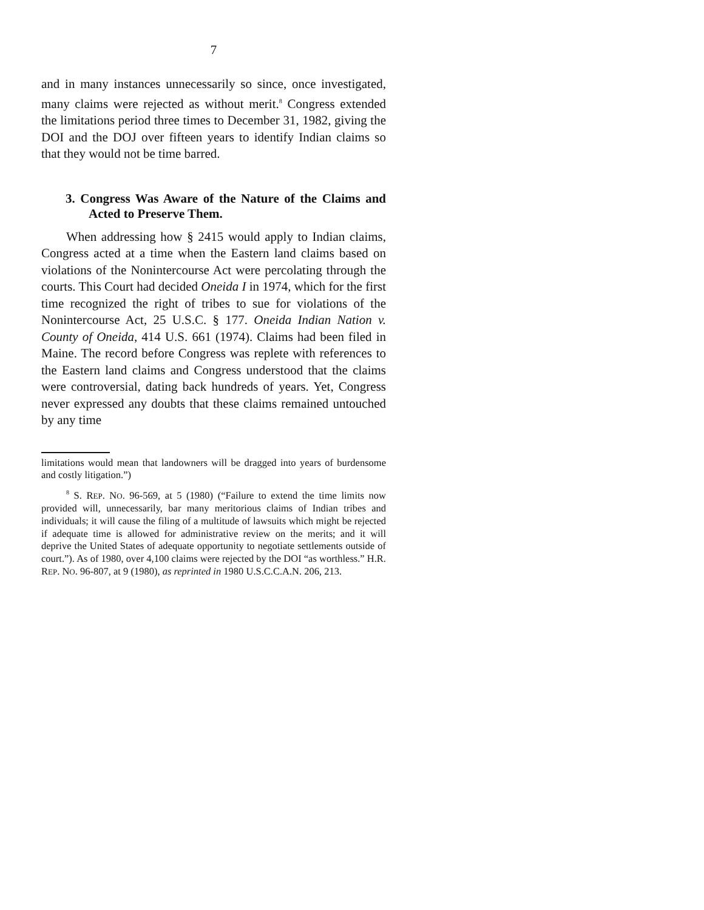7
and in many instances unnecessarily so since, once investigated, many claims were rejected as without merit.<sup>8</sup> Congress extended the limitations period three times to December 31, 1982, giving the DOI and the DOJ over fifteen years to identify Indian claims so that they would not be time barred.
3. Congress Was Aware of the Nature of the Claims and Acted to Preserve Them.
When addressing how § 2415 would apply to Indian claims, Congress acted at a time when the Eastern land claims based on violations of the Nonintercourse Act were percolating through the courts. This Court had decided Oneida I in 1974, which for the first time recognized the right of tribes to sue for violations of the Nonintercourse Act, 25 U.S.C. § 177. Oneida Indian Nation v. County of Oneida, 414 U.S. 661 (1974). Claims had been filed in Maine. The record before Congress was replete with references to the Eastern land claims and Congress understood that the claims were controversial, dating back hundreds of years. Yet, Congress never expressed any doubts that these claims remained untouched by any time
limitations would mean that landowners will be dragged into years of burdensome and costly litigation.”)
<sup>8</sup> S. REP. NO. 96-569, at 5 (1980) (“Failure to extend the time limits now provided will, unnecessarily, bar many meritorious claims of Indian tribes and individuals; it will cause the filing of a multitude of lawsuits which might be rejected if adequate time is allowed for administrative review on the merits; and it will deprive the United States of adequate opportunity to negotiate settlements outside of court.”). As of 1980, over 4,100 claims were rejected by the DOI “as worthless.” H.R. REP. NO. 96-807, at 9 (1980), as reprinted in 1980 U.S.C.C.A.N. 206, 213.